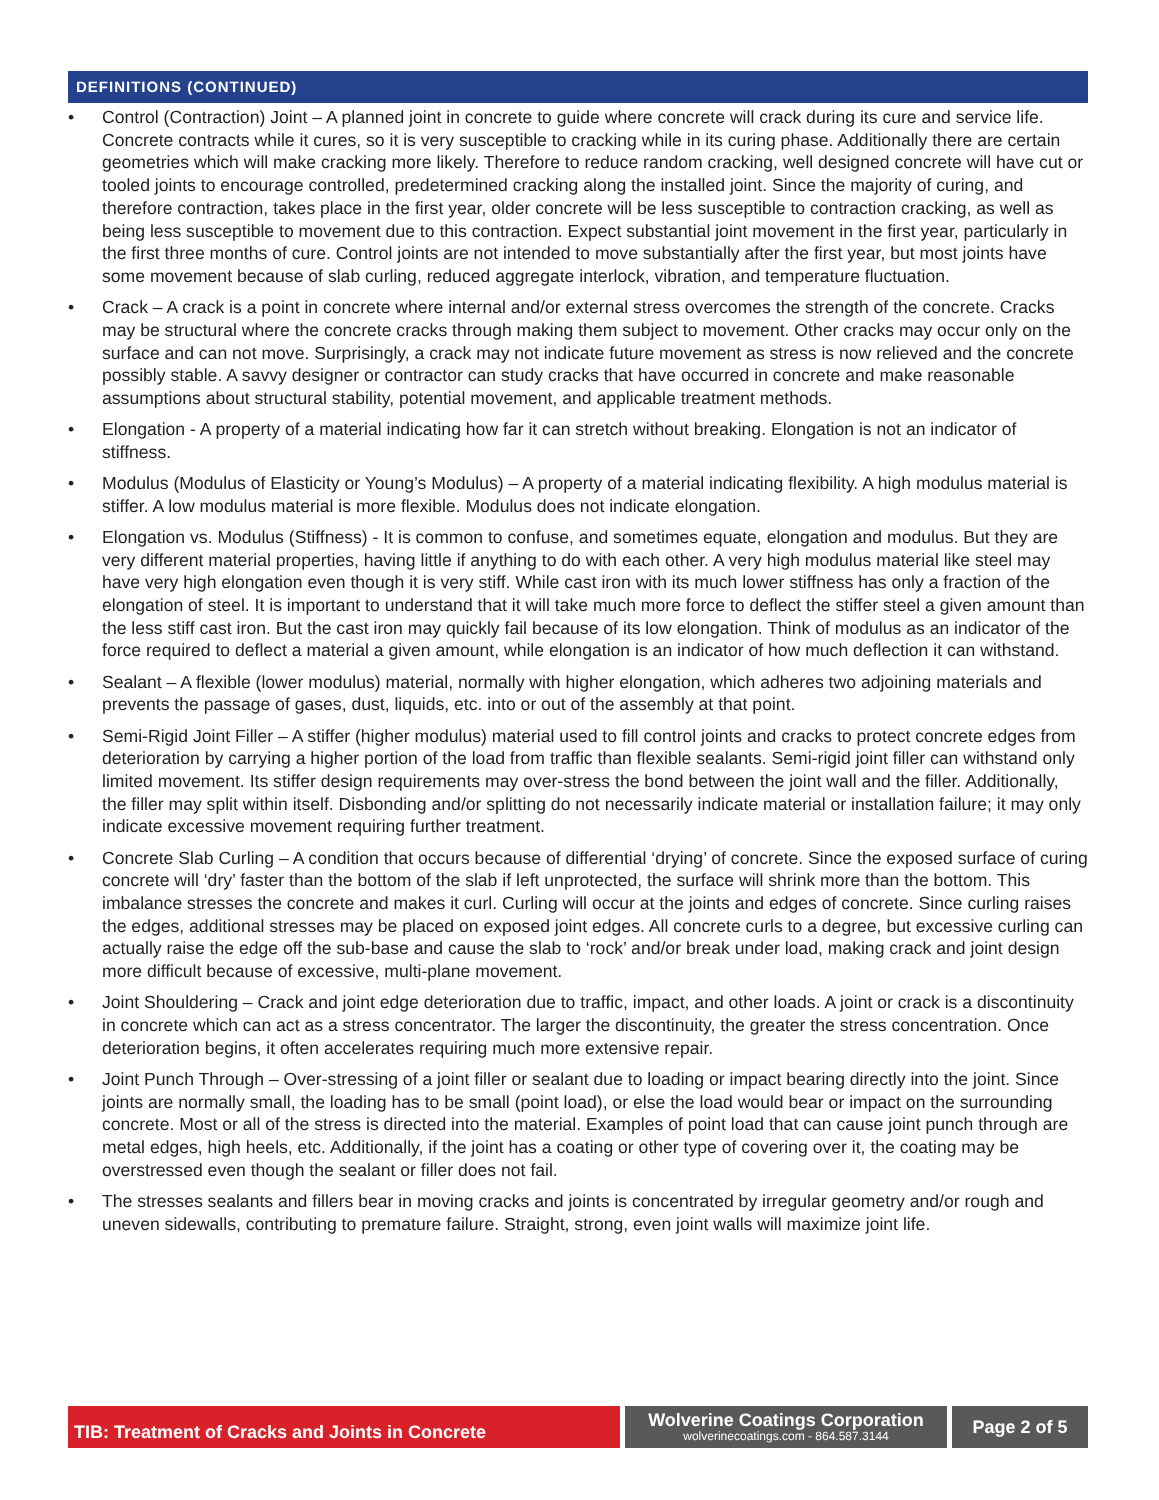DEFINITIONS (CONTINUED)
• Control (Contraction) Joint – A planned joint in concrete to guide where concrete will crack during its cure and service life. Concrete contracts while it cures, so it is very susceptible to cracking while in its curing phase. Additionally there are certain geometries which will make cracking more likely. Therefore to reduce random cracking, well designed concrete will have cut or tooled joints to encourage controlled, predetermined cracking along the installed joint. Since the majority of curing, and therefore contraction, takes place in the first year, older concrete will be less susceptible to contraction cracking, as well as being less susceptible to movement due to this contraction. Expect substantial joint movement in the first year, particularly in the first three months of cure. Control joints are not intended to move substantially after the first year, but most joints have some movement because of slab curling, reduced aggregate interlock, vibration, and temperature fluctuation.
• Crack – A crack is a point in concrete where internal and/or external stress overcomes the strength of the concrete. Cracks may be structural where the concrete cracks through making them subject to movement. Other cracks may occur only on the surface and can not move. Surprisingly, a crack may not indicate future movement as stress is now relieved and the concrete possibly stable. A savvy designer or contractor can study cracks that have occurred in concrete and make reasonable assumptions about structural stability, potential movement, and applicable treatment methods.
• Elongation - A property of a material indicating how far it can stretch without breaking. Elongation is not an indicator of stiffness.
• Modulus (Modulus of Elasticity or Young’s Modulus) – A property of a material indicating flexibility. A high modulus material is stiffer. A low modulus material is more flexible. Modulus does not indicate elongation.
• Elongation vs. Modulus (Stiffness) - It is common to confuse, and sometimes equate, elongation and modulus. But they are very different material properties, having little if anything to do with each other. A very high modulus material like steel may have very high elongation even though it is very stiff. While cast iron with its much lower stiffness has only a fraction of the elongation of steel. It is important to understand that it will take much more force to deflect the stiffer steel a given amount than the less stiff cast iron. But the cast iron may quickly fail because of its low elongation. Think of modulus as an indicator of the force required to deflect a material a given amount, while elongation is an indicator of how much deflection it can withstand.
• Sealant – A flexible (lower modulus) material, normally with higher elongation, which adheres two adjoining materials and prevents the passage of gases, dust, liquids, etc. into or out of the assembly at that point.
• Semi-Rigid Joint Filler – A stiffer (higher modulus) material used to fill control joints and cracks to protect concrete edges from deterioration by carrying a higher portion of the load from traffic than flexible sealants. Semi-rigid joint filler can withstand only limited movement. Its stiffer design requirements may over-stress the bond between the joint wall and the filler. Additionally, the filler may split within itself. Disbonding and/or splitting do not necessarily indicate material or installation failure; it may only indicate excessive movement requiring further treatment.
• Concrete Slab Curling – A condition that occurs because of differential ‘drying’ of concrete. Since the exposed surface of curing concrete will ‘dry’ faster than the bottom of the slab if left unprotected, the surface will shrink more than the bottom. This imbalance stresses the concrete and makes it curl. Curling will occur at the joints and edges of concrete. Since curling raises the edges, additional stresses may be placed on exposed joint edges. All concrete curls to a degree, but excessive curling can actually raise the edge off the sub-base and cause the slab to ‘rock’ and/or break under load, making crack and joint design more difficult because of excessive, multi-plane movement.
• Joint Shouldering – Crack and joint edge deterioration due to traffic, impact, and other loads. A joint or crack is a discontinuity in concrete which can act as a stress concentrator. The larger the discontinuity, the greater the stress concentration. Once deterioration begins, it often accelerates requiring much more extensive repair.
• Joint Punch Through – Over-stressing of a joint filler or sealant due to loading or impact bearing directly into the joint. Since joints are normally small, the loading has to be small (point load), or else the load would bear or impact on the surrounding concrete. Most or all of the stress is directed into the material. Examples of point load that can cause joint punch through are metal edges, high heels, etc. Additionally, if the joint has a coating or other type of covering over it, the coating may be overstressed even though the sealant or filler does not fail.
• The stresses sealants and fillers bear in moving cracks and joints is concentrated by irregular geometry and/or rough and uneven sidewalls, contributing to premature failure. Straight, strong, even joint walls will maximize joint life.
TIB: Treatment of Cracks and Joints in Concrete
Wolverine Coatings Corporation
wolverinecoatings.com - 864.587.3144
Page 2 of 5